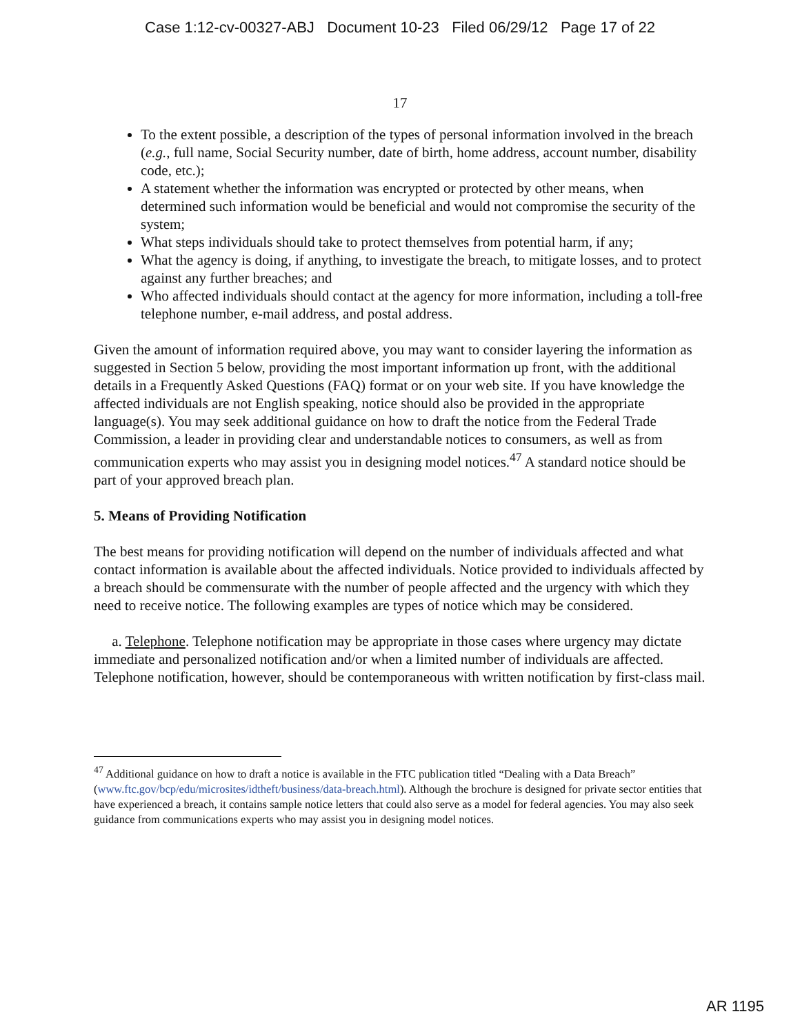Case 1:12-cv-00327-ABJ Document 10-23 Filed 06/29/12 Page 17 of 22
17
To the extent possible, a description of the types of personal information involved in the breach (e.g., full name, Social Security number, date of birth, home address, account number, disability code, etc.);
A statement whether the information was encrypted or protected by other means, when determined such information would be beneficial and would not compromise the security of the system;
What steps individuals should take to protect themselves from potential harm, if any;
What the agency is doing, if anything, to investigate the breach, to mitigate losses, and to protect against any further breaches; and
Who affected individuals should contact at the agency for more information, including a toll-free telephone number, e-mail address, and postal address.
Given the amount of information required above, you may want to consider layering the information as suggested in Section 5 below, providing the most important information up front, with the additional details in a Frequently Asked Questions (FAQ) format or on your web site. If you have knowledge the affected individuals are not English speaking, notice should also be provided in the appropriate language(s). You may seek additional guidance on how to draft the notice from the Federal Trade Commission, a leader in providing clear and understandable notices to consumers, as well as from communication experts who may assist you in designing model notices.<sup>47</sup> A standard notice should be part of your approved breach plan.
5. Means of Providing Notification
The best means for providing notification will depend on the number of individuals affected and what contact information is available about the affected individuals. Notice provided to individuals affected by a breach should be commensurate with the number of people affected and the urgency with which they need to receive notice. The following examples are types of notice which may be considered.
a. Telephone. Telephone notification may be appropriate in those cases where urgency may dictate immediate and personalized notification and/or when a limited number of individuals are affected. Telephone notification, however, should be contemporaneous with written notification by first-class mail.
<sup>47</sup> Additional guidance on how to draft a notice is available in the FTC publication titled “Dealing with a Data Breach” (www.ftc.gov/bcp/edu/microsites/idtheft/business/data-breach.html). Although the brochure is designed for private sector entities that have experienced a breach, it contains sample notice letters that could also serve as a model for federal agencies. You may also seek guidance from communications experts who may assist you in designing model notices.
AR 1195